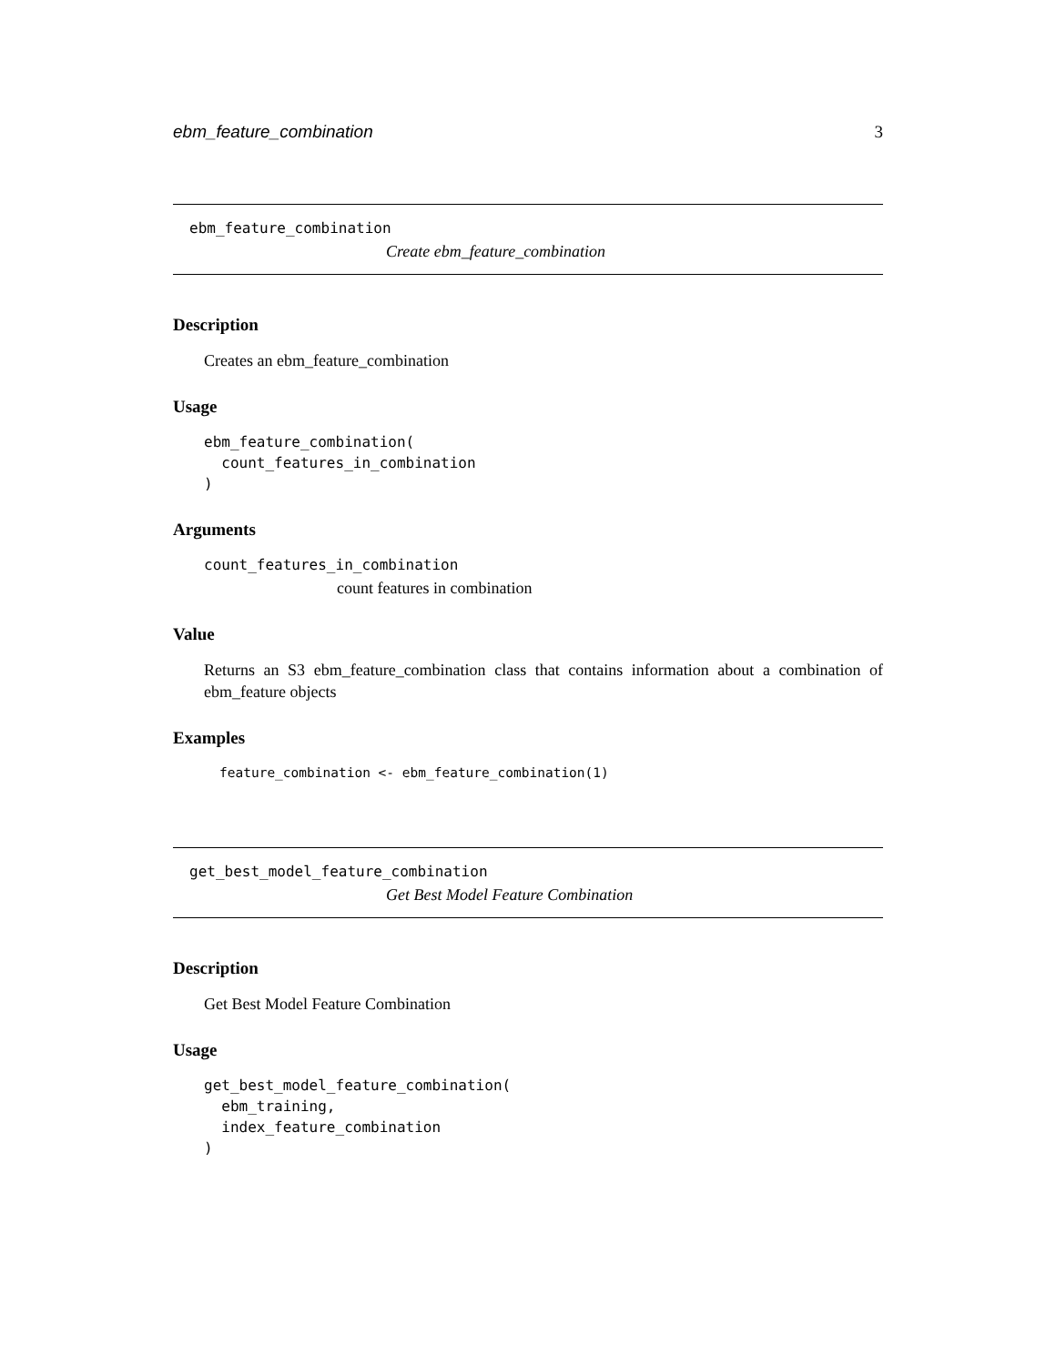ebm_feature_combination 3
ebm_feature_combination
Create ebm_feature_combination
Description
Creates an ebm_feature_combination
Usage
ebm_feature_combination(
  count_features_in_combination
)
Arguments
count_features_in_combination
count features in combination
Value
Returns an S3 ebm_feature_combination class that contains information about a combination of ebm_feature objects
Examples
feature_combination <- ebm_feature_combination(1)
get_best_model_feature_combination
Get Best Model Feature Combination
Description
Get Best Model Feature Combination
Usage
get_best_model_feature_combination(
  ebm_training,
  index_feature_combination
)